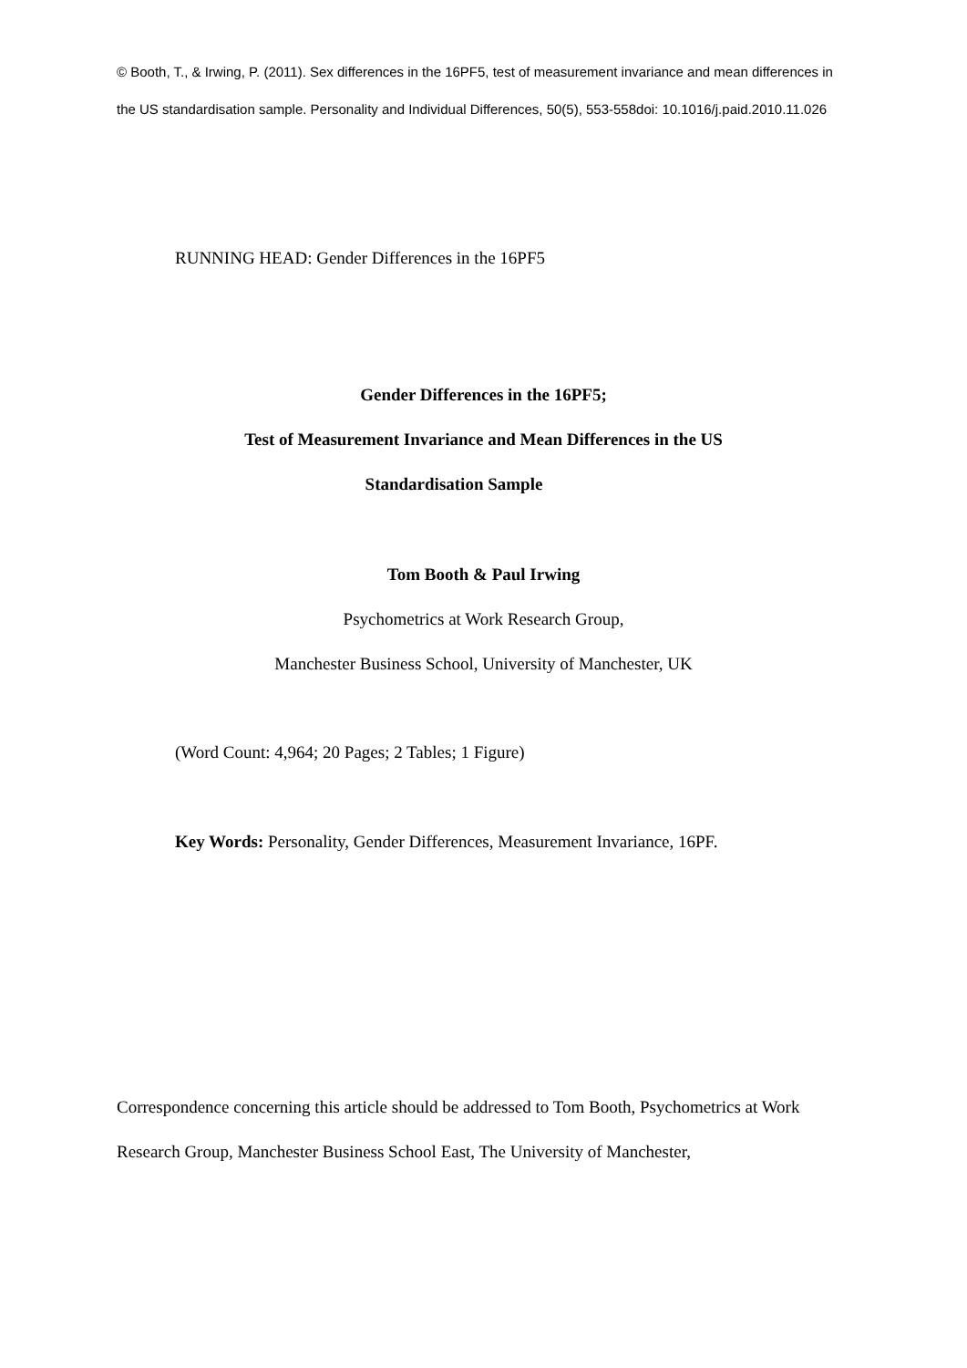© Booth, T., & Irwing, P. (2011). Sex differences in the 16PF5, test of measurement invariance and mean differences in the US standardisation sample. Personality and Individual Differences, 50(5), 553-558doi: 10.1016/j.paid.2010.11.026
RUNNING HEAD: Gender Differences in the 16PF5
Gender Differences in the 16PF5;
Test of Measurement Invariance and Mean Differences in the US
Standardisation Sample
Tom Booth & Paul Irwing
Psychometrics at Work Research Group,
Manchester Business School, University of Manchester, UK
(Word Count: 4,964; 20 Pages; 2 Tables; 1 Figure)
Key Words: Personality, Gender Differences, Measurement Invariance, 16PF.
Correspondence concerning this article should be addressed to Tom Booth, Psychometrics at Work Research Group, Manchester Business School East, The University of Manchester,